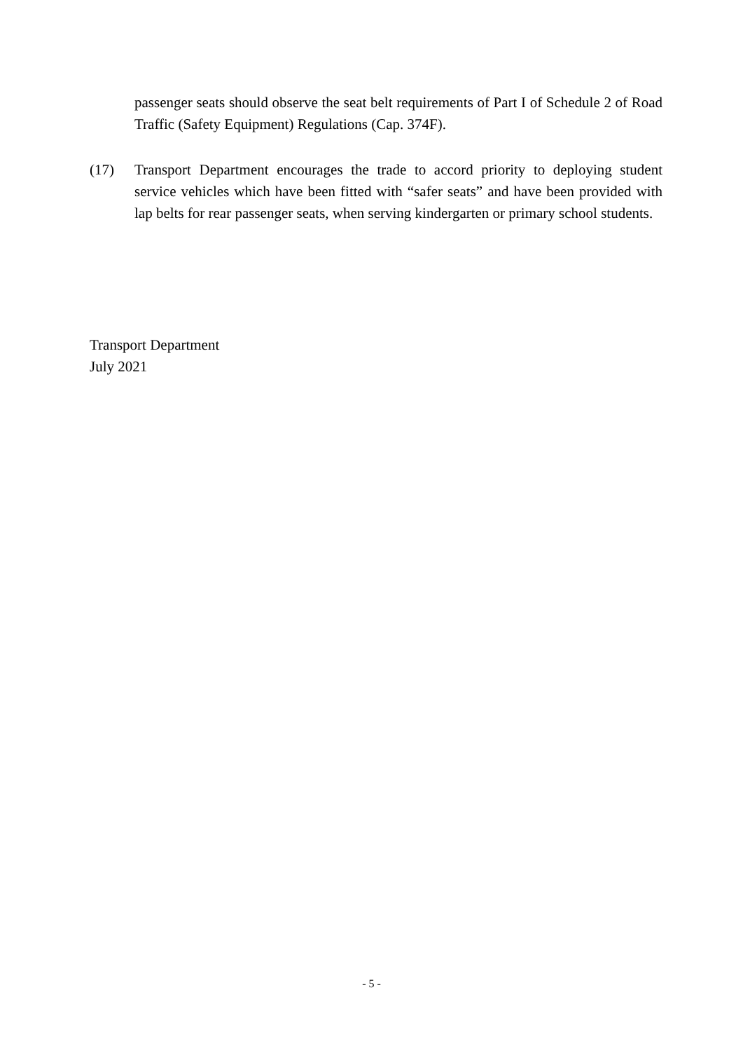passenger seats should observe the seat belt requirements of Part I of Schedule 2 of Road Traffic (Safety Equipment) Regulations (Cap. 374F).
(17) Transport Department encourages the trade to accord priority to deploying student service vehicles which have been fitted with “safer seats” and have been provided with lap belts for rear passenger seats, when serving kindergarten or primary school students.
Transport Department
July 2021
- 5 -